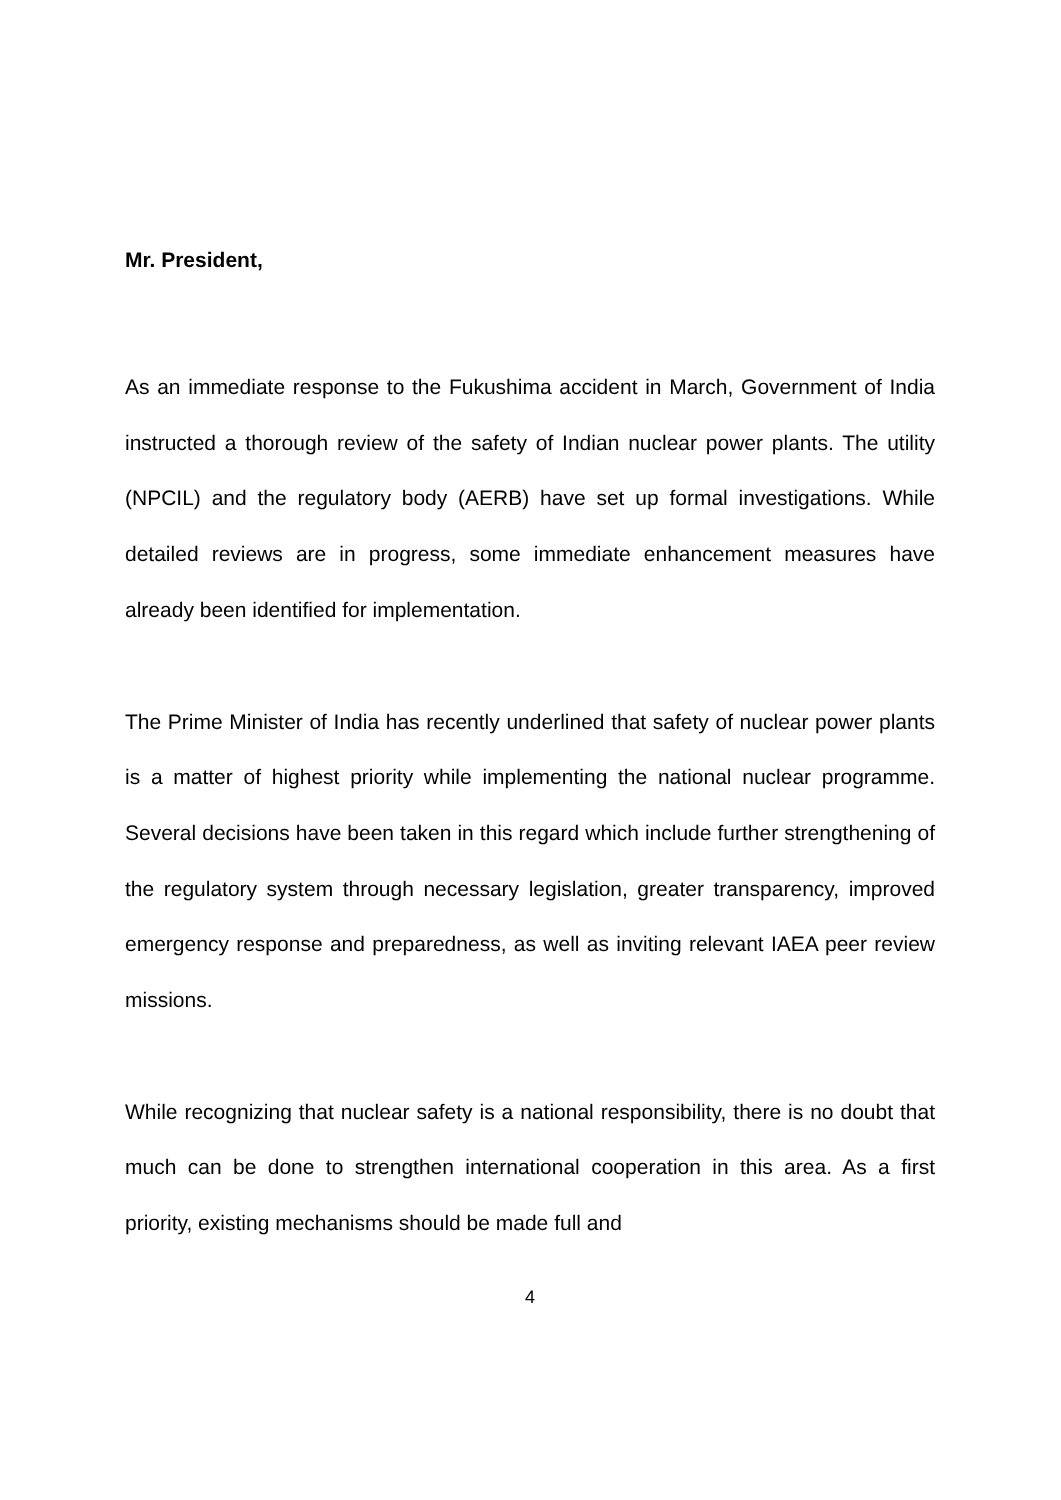Mr. President,
As an immediate response to the Fukushima accident in March, Government of India instructed a thorough review of the safety of Indian nuclear power plants. The utility (NPCIL) and the regulatory body (AERB) have set up formal investigations. While detailed reviews are in progress, some immediate enhancement measures have already been identified for implementation.
The Prime Minister of India has recently underlined that safety of nuclear power plants is a matter of highest priority while implementing the national nuclear programme. Several decisions have been taken in this regard which include further strengthening of the regulatory system through necessary legislation, greater transparency, improved emergency response and preparedness, as well as inviting relevant IAEA peer review missions.
While recognizing that nuclear safety is a national responsibility, there is no doubt that much can be done to strengthen international cooperation in this area. As a first priority, existing mechanisms should be made full and
4